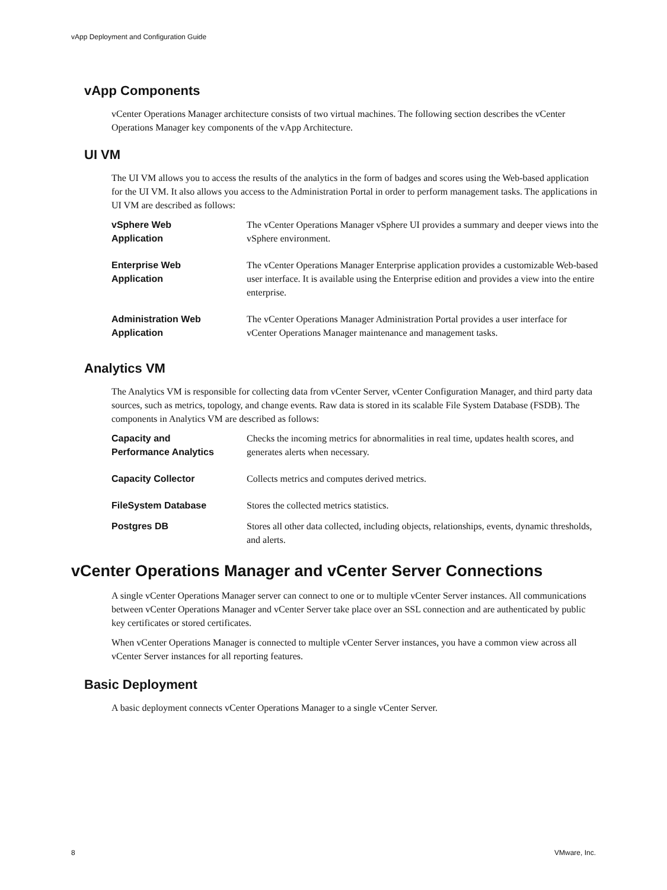vApp Deployment and Configuration Guide
vApp Components
vCenter Operations Manager architecture consists of two virtual machines. The following section describes the vCenter Operations Manager key components of the vApp Architecture.
UI VM
The UI VM allows you to access the results of the analytics in the form of badges and scores using the Web-based application for the UI VM. It also allows you access to the Administration Portal in order to perform management tasks. The applications in UI VM are described as follows:
| vSphere Web Application | The vCenter Operations Manager vSphere UI provides a summary and deeper views into the vSphere environment. |
| Enterprise Web Application | The vCenter Operations Manager Enterprise application provides a customizable Web-based user interface. It is available using the Enterprise edition and provides a view into the entire enterprise. |
| Administration Web Application | The vCenter Operations Manager Administration Portal provides a user interface for vCenter Operations Manager maintenance and management tasks. |
Analytics VM
The Analytics VM is responsible for collecting data from vCenter Server, vCenter Configuration Manager, and third party data sources, such as metrics, topology, and change events. Raw data is stored in its scalable File System Database (FSDB). The components in Analytics VM are described as follows:
| Capacity and Performance Analytics | Checks the incoming metrics for abnormalities in real time, updates health scores, and generates alerts when necessary. |
| Capacity Collector | Collects metrics and computes derived metrics. |
| FileSystem Database | Stores the collected metrics statistics. |
| Postgres DB | Stores all other data collected, including objects, relationships, events, dynamic thresholds, and alerts. |
vCenter Operations Manager and vCenter Server Connections
A single vCenter Operations Manager server can connect to one or to multiple vCenter Server instances. All communications between vCenter Operations Manager and vCenter Server take place over an SSL connection and are authenticated by public key certificates or stored certificates.
When vCenter Operations Manager is connected to multiple vCenter Server instances, you have a common view across all vCenter Server instances for all reporting features.
Basic Deployment
A basic deployment connects vCenter Operations Manager to a single vCenter Server.
8 VMware, Inc.